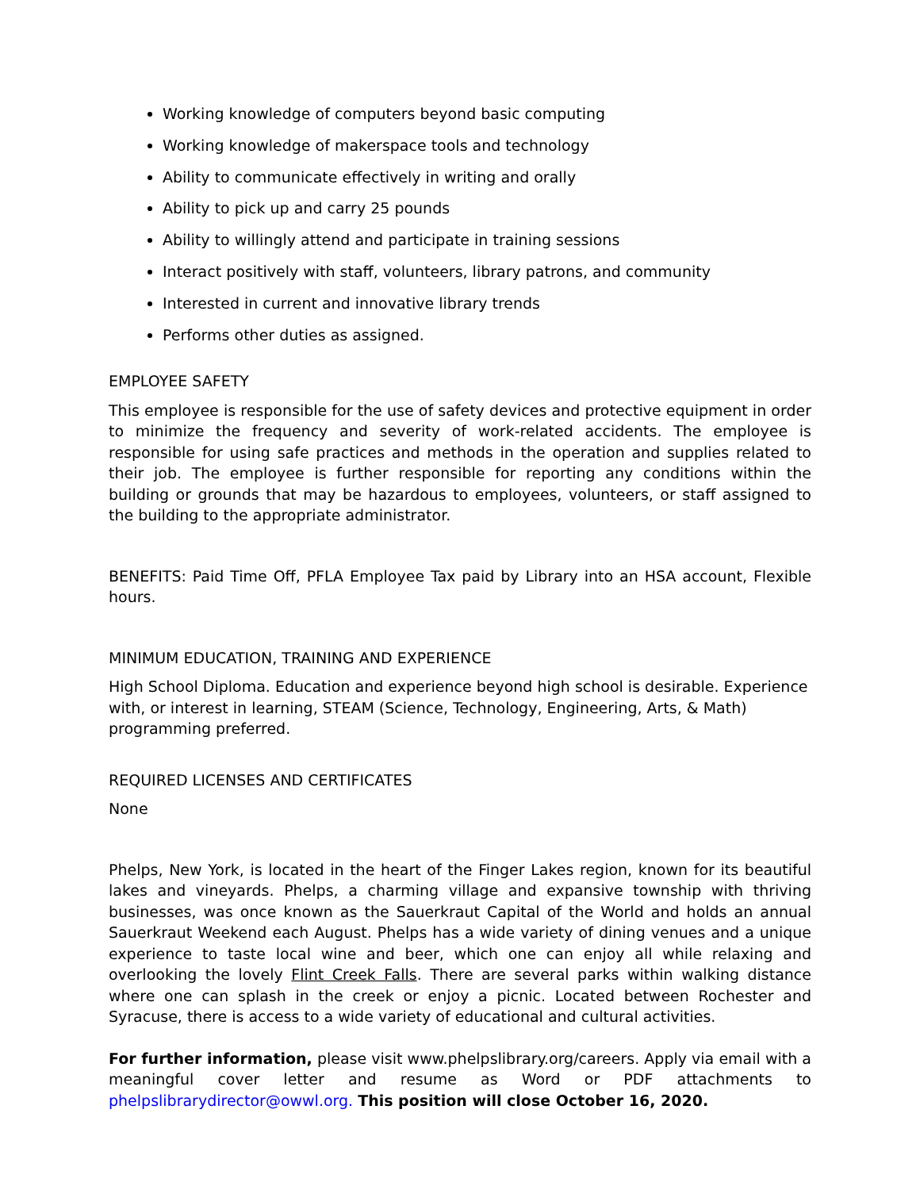Working knowledge of computers beyond basic computing
Working knowledge of makerspace tools and technology
Ability to communicate effectively in writing and orally
Ability to pick up and carry 25 pounds
Ability to willingly attend and participate in training sessions
Interact positively with staff, volunteers, library patrons, and community
Interested in current and innovative library trends
Performs other duties as assigned.
EMPLOYEE SAFETY
This employee is responsible for the use of safety devices and protective equipment in order to minimize the frequency and severity of work-related accidents. The employee is responsible for using safe practices and methods in the operation and supplies related to their job. The employee is further responsible for reporting any conditions within the building or grounds that may be hazardous to employees, volunteers, or staff assigned to the building to the appropriate administrator.
BENEFITS: Paid Time Off, PFLA Employee Tax paid by Library into an HSA account, Flexible hours.
MINIMUM EDUCATION, TRAINING AND EXPERIENCE
High School Diploma. Education and experience beyond high school is desirable. Experience with, or interest in learning, STEAM (Science, Technology, Engineering, Arts, & Math) programming preferred.
REQUIRED LICENSES AND CERTIFICATES
None
Phelps, New York, is located in the heart of the Finger Lakes region, known for its beautiful lakes and vineyards. Phelps, a charming village and expansive township with thriving businesses, was once known as the Sauerkraut Capital of the World and holds an annual Sauerkraut Weekend each August. Phelps has a wide variety of dining venues and a unique experience to taste local wine and beer, which one can enjoy all while relaxing and overlooking the lovely Flint Creek Falls. There are several parks within walking distance where one can splash in the creek or enjoy a picnic. Located between Rochester and Syracuse, there is access to a wide variety of educational and cultural activities.
For further information, please visit www.phelpslibrary.org/careers. Apply via email with a meaningful cover letter and resume as Word or PDF attachments to phelpslibrarydirector@owwl.org. This position will close October 16, 2020.